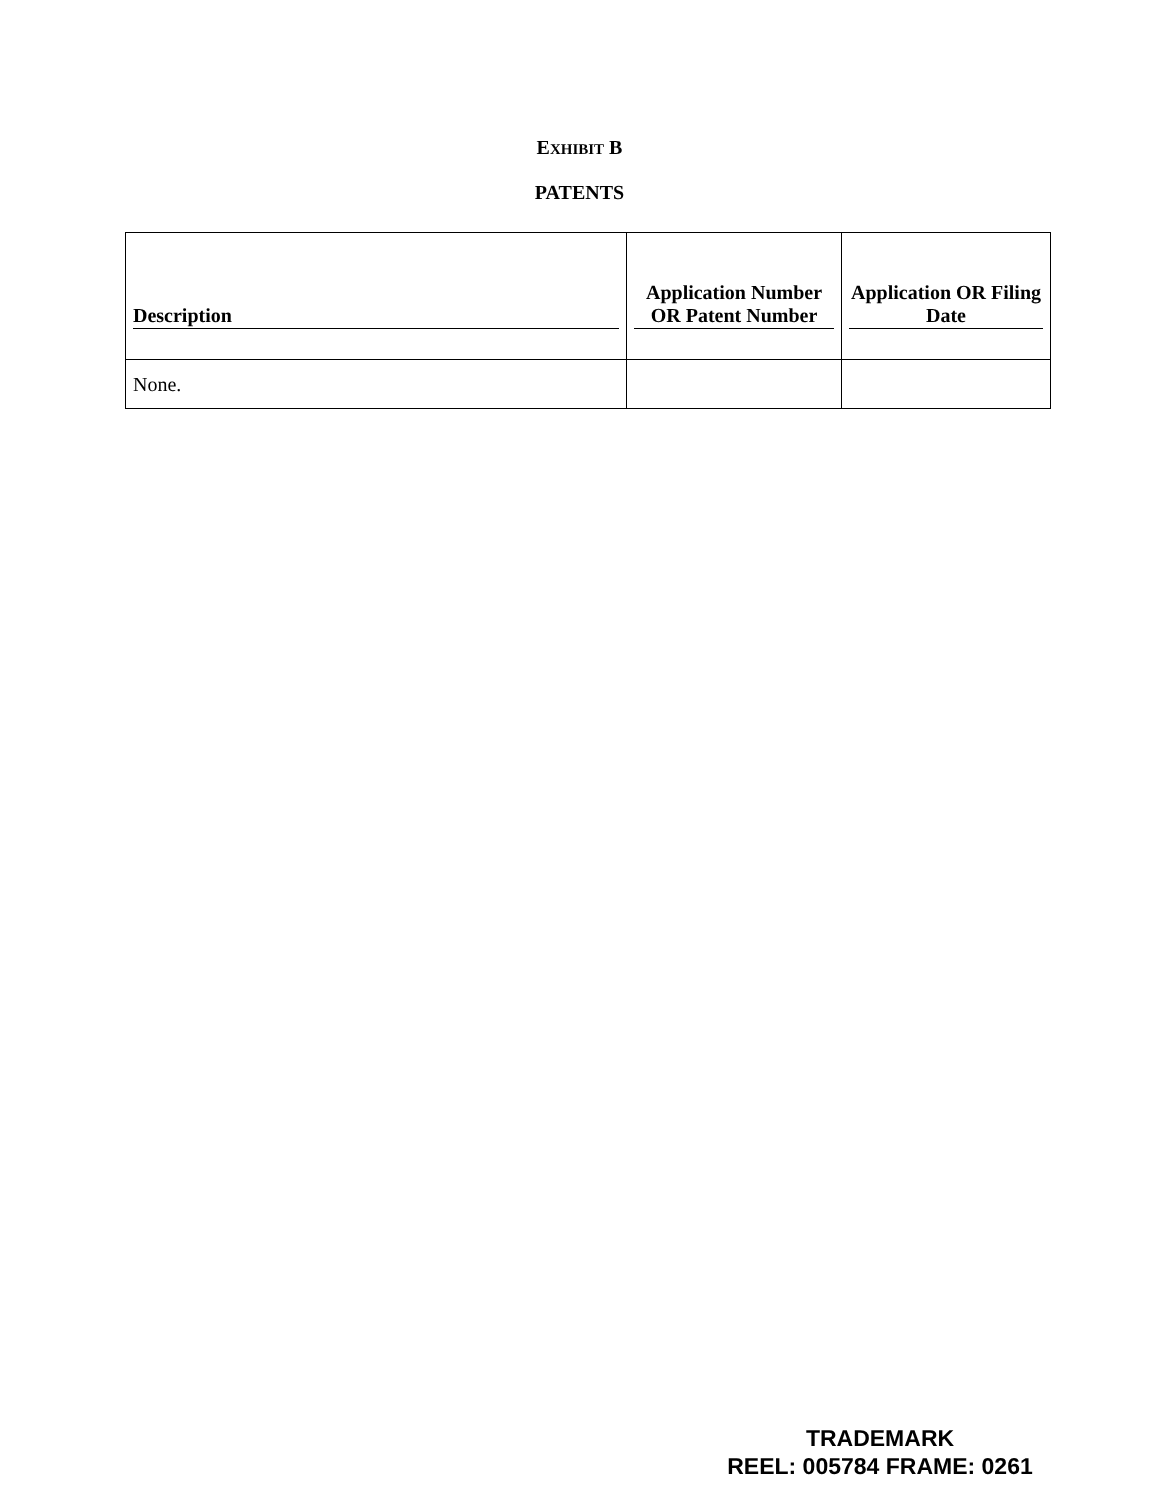EXHIBIT B
PATENTS
| Description | Application Number OR Patent Number | Application OR Filing Date |
| --- | --- | --- |
| None. | | |
TRADEMARK
REEL: 005784 FRAME: 0261